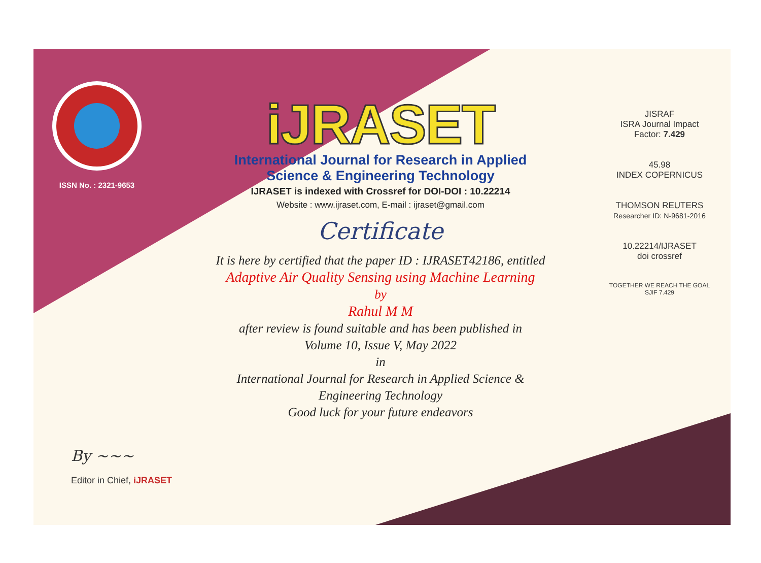ISSN No. : 2321-9653
iJRASET
International Journal for Research in Applied
Science & Engineering Technology
IJRASET is indexed with Crossref for DOI-DOI : 10.22214
Website : www.ijraset.com, E-mail : ijraset@gmail.com
Certificate
It is here by certified that the paper ID : IJRASET42186, entitled
Adaptive Air Quality Sensing using Machine Learning
by
Rahul M M
after review is found suitable and has been published in
Volume 10, Issue V, May 2022
in
International Journal for Research in Applied Science &
Engineering Technology
Good luck for your future endeavors
JISRAF
ISRA Journal Impact
Factor: 7.429
45.98
INDEX COPERNICUS
THOMSON REUTERS
Researcher ID: N-9681-2016
10.22214/IJRASET
doi crossref
TOGETHER WE REACH THE GOAL
SJIF 7.429
By ~~~
Editor in Chief, iJRASET